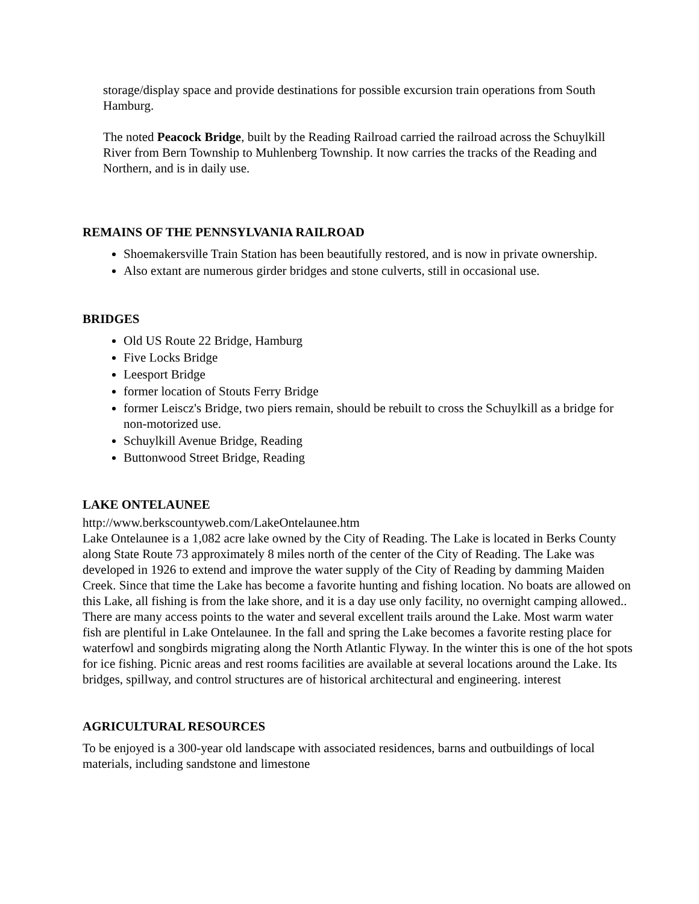storage/display space and provide destinations for possible excursion train operations from South Hamburg.
The noted Peacock Bridge, built by the Reading Railroad carried the railroad across the Schuylkill River from Bern Township to Muhlenberg Township. It now carries the tracks of the Reading and Northern, and is in daily use.
REMAINS OF THE PENNSYLVANIA RAILROAD
Shoemakersville Train Station has been beautifully restored, and is now in private ownership.
Also extant are numerous girder bridges and stone culverts, still in occasional use.
BRIDGES
Old US Route 22 Bridge, Hamburg
Five Locks Bridge
Leesport Bridge
former location of Stouts Ferry Bridge
former Leiscz's Bridge, two piers remain, should be rebuilt to cross the Schuylkill as a bridge for non-motorized use.
Schuylkill Avenue Bridge, Reading
Buttonwood Street Bridge, Reading
LAKE ONTELAUNEE
http://www.berkscountyweb.com/LakeOntelaunee.htm
Lake Ontelaunee is a 1,082 acre lake owned by the City of Reading. The Lake is located in Berks County along State Route 73 approximately 8 miles north of the center of the City of Reading. The Lake was developed in 1926 to extend and improve the water supply of the City of Reading by damming Maiden Creek. Since that time the Lake has become a favorite hunting and fishing location. No boats are allowed on this Lake, all fishing is from the lake shore, and it is a day use only facility, no overnight camping allowed.. There are many access points to the water and several excellent trails around the Lake. Most warm water fish are plentiful in Lake Ontelaunee. In the fall and spring the Lake becomes a favorite resting place for waterfowl and songbirds migrating along the North Atlantic Flyway. In the winter this is one of the hot spots for ice fishing. Picnic areas and rest rooms facilities are available at several locations around the Lake. Its bridges, spillway, and control structures are of historical architectural and engineering. interest
AGRICULTURAL RESOURCES
To be enjoyed is a 300-year old landscape with associated residences, barns and outbuildings of local materials, including sandstone and limestone